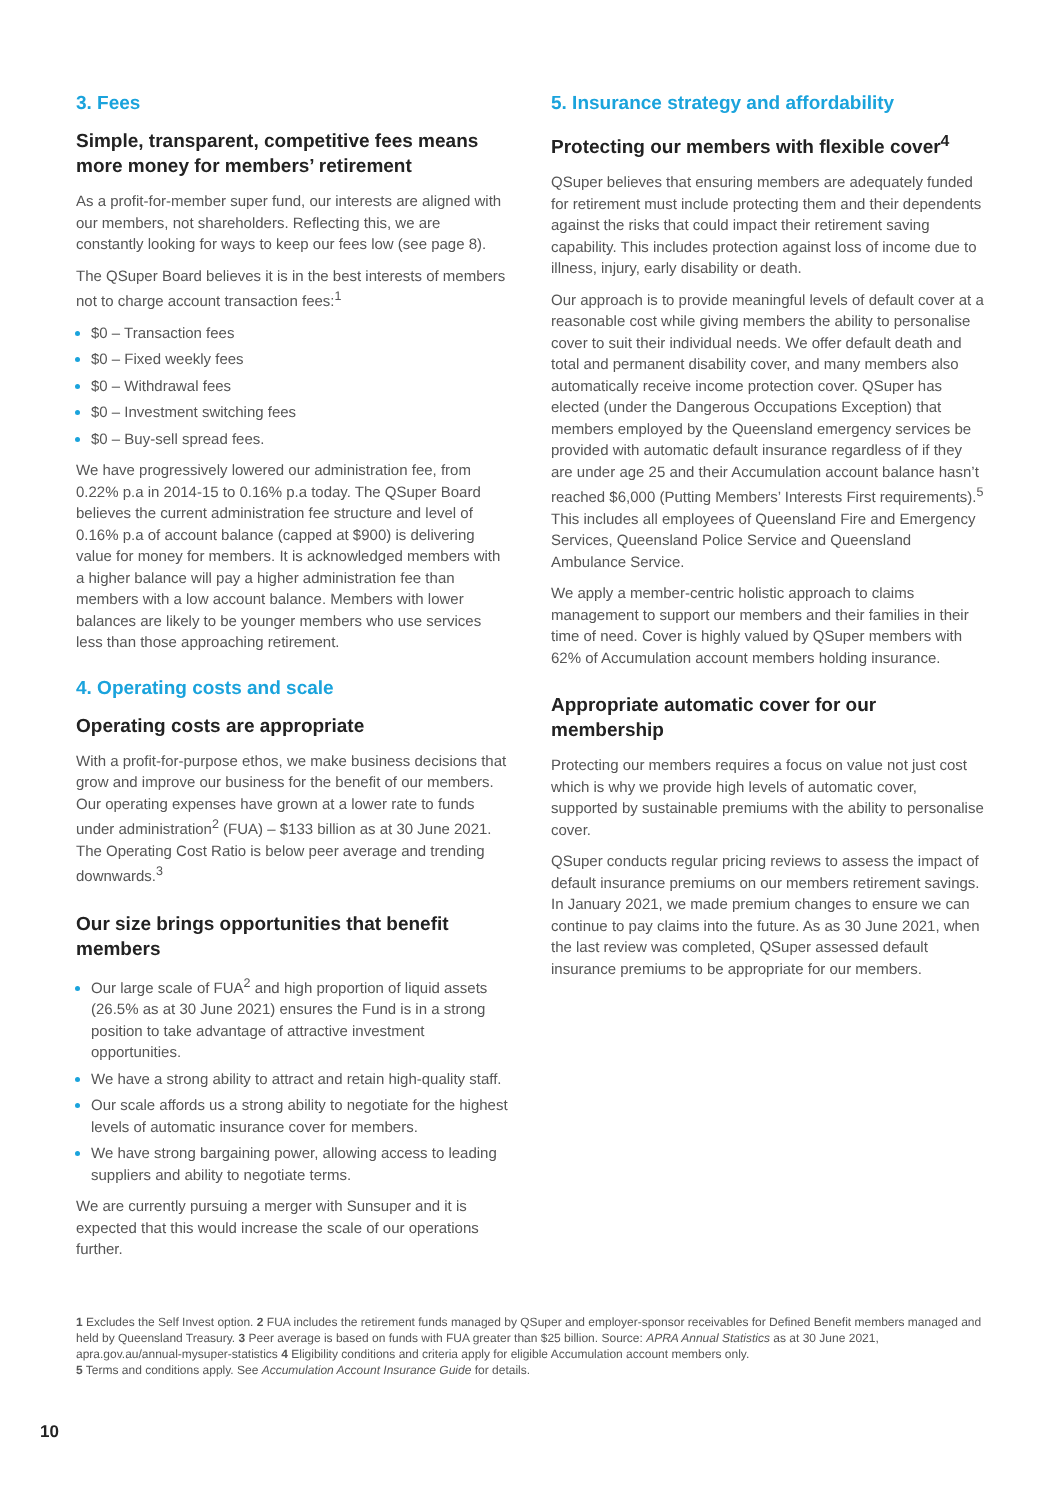3. Fees
Simple, transparent, competitive fees means more money for members’ retirement
As a profit-for-member super fund, our interests are aligned with our members, not shareholders. Reflecting this, we are constantly looking for ways to keep our fees low (see page 8).
The QSuper Board believes it is in the best interests of members not to charge account transaction fees:<sup>1</sup>
$0 – Transaction fees
$0 – Fixed weekly fees
$0 – Withdrawal fees
$0 – Investment switching fees
$0 – Buy-sell spread fees.
We have progressively lowered our administration fee, from 0.22% p.a in 2014-15 to 0.16% p.a today. The QSuper Board believes the current administration fee structure and level of 0.16% p.a of account balance (capped at $900) is delivering value for money for members. It is acknowledged members with a higher balance will pay a higher administration fee than members with a low account balance. Members with lower balances are likely to be younger members who use services less than those approaching retirement.
4. Operating costs and scale
Operating costs are appropriate
With a profit-for-purpose ethos, we make business decisions that grow and improve our business for the benefit of our members. Our operating expenses have grown at a lower rate to funds under administration<sup>2</sup> (FUA) – $133 billion as at 30 June 2021. The Operating Cost Ratio is below peer average and trending downwards.<sup>3</sup>
Our size brings opportunities that benefit members
Our large scale of FUA<sup>2</sup> and high proportion of liquid assets (26.5% as at 30 June 2021) ensures the Fund is in a strong position to take advantage of attractive investment opportunities.
We have a strong ability to attract and retain high-quality staff.
Our scale affords us a strong ability to negotiate for the highest levels of automatic insurance cover for members.
We have strong bargaining power, allowing access to leading suppliers and ability to negotiate terms.
We are currently pursuing a merger with Sunsuper and it is expected that this would increase the scale of our operations further.
5. Insurance strategy and affordability
Protecting our members with flexible cover<sup>4</sup>
QSuper believes that ensuring members are adequately funded for retirement must include protecting them and their dependents against the risks that could impact their retirement saving capability. This includes protection against loss of income due to illness, injury, early disability or death.
Our approach is to provide meaningful levels of default cover at a reasonable cost while giving members the ability to personalise cover to suit their individual needs. We offer default death and total and permanent disability cover, and many members also automatically receive income protection cover. QSuper has elected (under the Dangerous Occupations Exception) that members employed by the Queensland emergency services be provided with automatic default insurance regardless of if they are under age 25 and their Accumulation account balance hasn’t reached $6,000 (Putting Members’ Interests First requirements).<sup>5</sup> This includes all employees of Queensland Fire and Emergency Services, Queensland Police Service and Queensland Ambulance Service.
We apply a member-centric holistic approach to claims management to support our members and their families in their time of need. Cover is highly valued by QSuper members with 62% of Accumulation account members holding insurance.
Appropriate automatic cover for our membership
Protecting our members requires a focus on value not just cost which is why we provide high levels of automatic cover, supported by sustainable premiums with the ability to personalise cover.
QSuper conducts regular pricing reviews to assess the impact of default insurance premiums on our members retirement savings. In January 2021, we made premium changes to ensure we can continue to pay claims into the future. As as 30 June 2021, when the last review was completed, QSuper assessed default insurance premiums to be appropriate for our members.
1 Excludes the Self Invest option. 2 FUA includes the retirement funds managed by QSuper and employer-sponsor receivables for Defined Benefit members managed and held by Queensland Treasury. 3 Peer average is based on funds with FUA greater than $25 billion. Source: APRA Annual Statistics as at 30 June 2021, apra.gov.au/annual-mysuper-statistics 4 Eligibility conditions and criteria apply for eligible Accumulation account members only.
5 Terms and conditions apply. See Accumulation Account Insurance Guide for details.
10